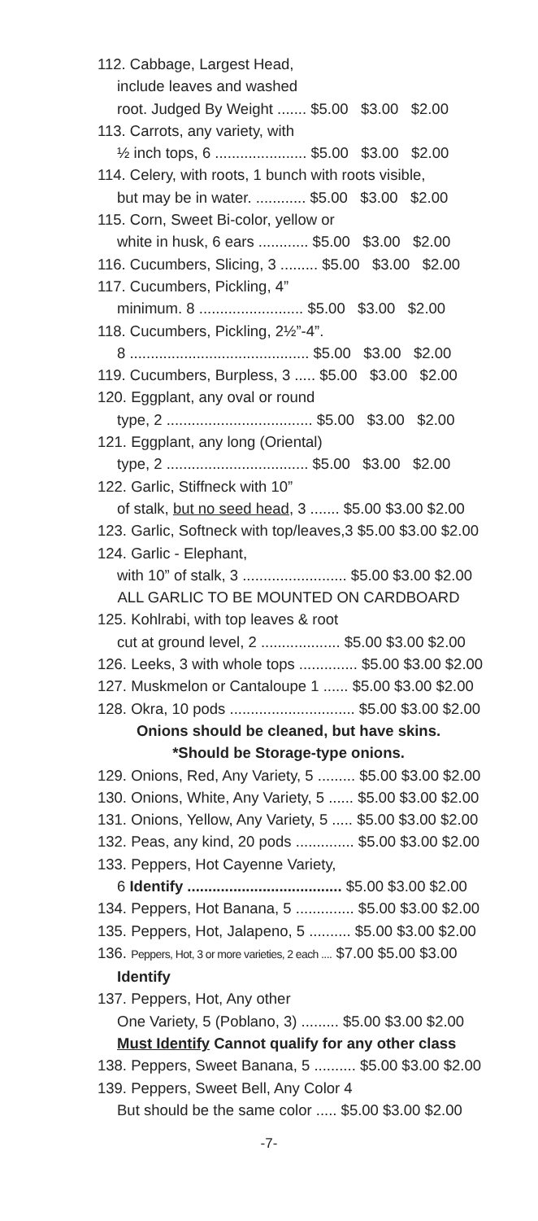112. Cabbage, Largest Head,
include leaves and washed
root. Judged By Weight ....... $5.00 $3.00 $2.00
113. Carrots, any variety, with
½ inch tops, 6 ...................... $5.00 $3.00 $2.00
114. Celery, with roots, 1 bunch with roots visible,
but may be in water. ............ $5.00 $3.00 $2.00
115. Corn, Sweet Bi-color, yellow or
white in husk, 6 ears ............ $5.00 $3.00 $2.00
116. Cucumbers, Slicing, 3 ......... $5.00 $3.00 $2.00
117. Cucumbers, Pickling, 4”
minimum. 8 ......................... $5.00 $3.00 $2.00
118. Cucumbers, Pickling, 2½”-4”.
8 ........................................... $5.00 $3.00 $2.00
119. Cucumbers, Burpless, 3 ..... $5.00 $3.00 $2.00
120. Eggplant, any oval or round
type, 2 ................................... $5.00 $3.00 $2.00
121. Eggplant, any long (Oriental)
type, 2 .................................. $5.00 $3.00 $2.00
122. Garlic, Stiffneck with 10”
of stalk, but no seed head, 3 ....... $5.00 $3.00 $2.00
123. Garlic, Softneck with top/leaves,3 $5.00 $3.00 $2.00
124. Garlic - Elephant,
with 10” of stalk, 3 ......................... $5.00 $3.00 $2.00
ALL GARLIC TO BE MOUNTED ON CARDBOARD
125. Kohlrabi, with top leaves & root
cut at ground level, 2 ................... $5.00 $3.00 $2.00
126. Leeks, 3 with whole tops .............. $5.00 $3.00 $2.00
127. Muskmelon or Cantaloupe 1 ...... $5.00 $3.00 $2.00
128. Okra, 10 pods .............................. $5.00 $3.00 $2.00
Onions should be cleaned, but have skins.
*Should be Storage-type onions.
129. Onions, Red, Any Variety, 5 ......... $5.00 $3.00 $2.00
130. Onions, White, Any Variety, 5 ...... $5.00 $3.00 $2.00
131. Onions, Yellow, Any Variety, 5 ..... $5.00 $3.00 $2.00
132. Peas, any kind, 20 pods .............. $5.00 $3.00 $2.00
133. Peppers, Hot Cayenne Variety,
6 Identify ..................................... $5.00 $3.00 $2.00
134. Peppers, Hot Banana, 5 .............. $5.00 $3.00 $2.00
135. Peppers, Hot, Jalapeno, 5 .......... $5.00 $3.00 $2.00
136. Peppers, Hot, 3 or more varieties, 2 each .... $7.00 $5.00 $3.00
Identify
137. Peppers, Hot, Any other
One Variety, 5 (Poblano, 3) ......... $5.00 $3.00 $2.00
Must Identify Cannot qualify for any other class
138. Peppers, Sweet Banana, 5 .......... $5.00 $3.00 $2.00
139. Peppers, Sweet Bell, Any Color 4
But should be the same color ..... $5.00 $3.00 $2.00
-7-